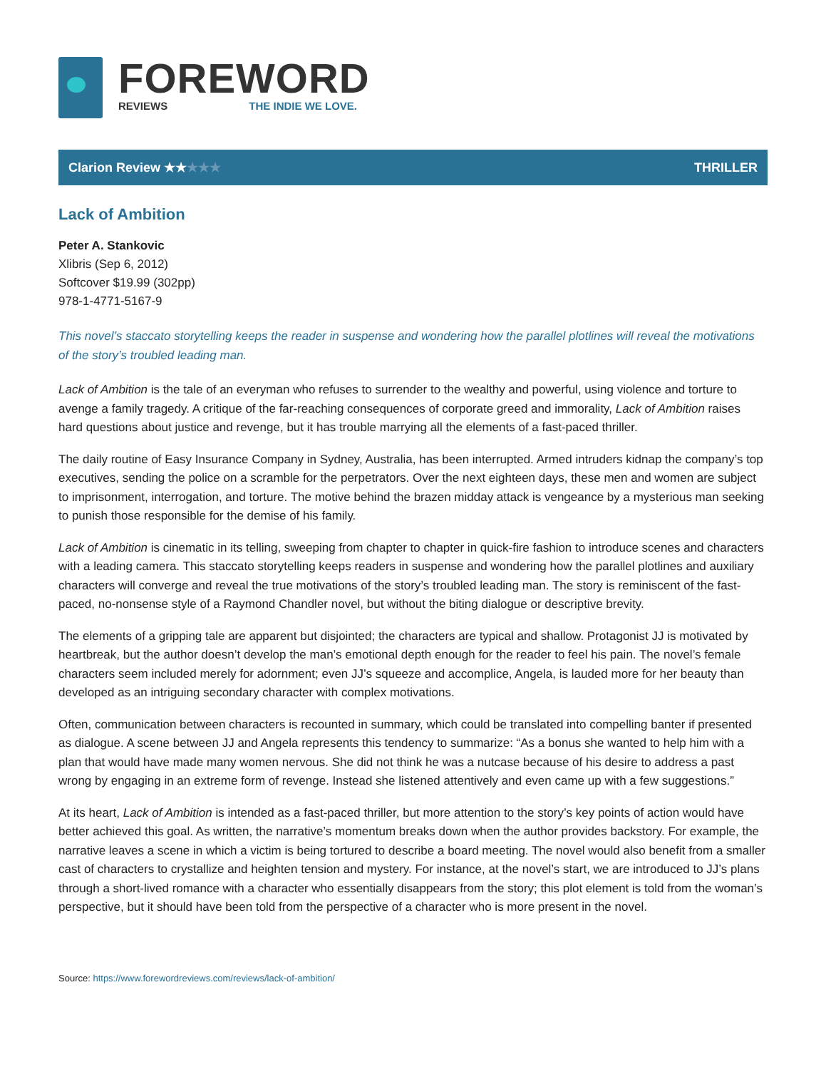FOREWORD
REVIEWS THE INDIE WE LOVE.
Clarion Review ★★★★★ THRILLER
Lack of Ambition
Peter A. Stankovic
Xlibris (Sep 6, 2012)
Softcover $19.99 (302pp)
978-1-4771-5167-9
This novel’s staccato storytelling keeps the reader in suspense and wondering how the parallel plotlines will reveal the motivations of the story’s troubled leading man.
Lack of Ambition is the tale of an everyman who refuses to surrender to the wealthy and powerful, using violence and torture to avenge a family tragedy. A critique of the far-reaching consequences of corporate greed and immorality, Lack of Ambition raises hard questions about justice and revenge, but it has trouble marrying all the elements of a fast-paced thriller.
The daily routine of Easy Insurance Company in Sydney, Australia, has been interrupted. Armed intruders kidnap the company’s top executives, sending the police on a scramble for the perpetrators. Over the next eighteen days, these men and women are subject to imprisonment, interrogation, and torture. The motive behind the brazen midday attack is vengeance by a mysterious man seeking to punish those responsible for the demise of his family.
Lack of Ambition is cinematic in its telling, sweeping from chapter to chapter in quick-fire fashion to introduce scenes and characters with a leading camera. This staccato storytelling keeps readers in suspense and wondering how the parallel plotlines and auxiliary characters will converge and reveal the true motivations of the story’s troubled leading man. The story is reminiscent of the fast-paced, no-nonsense style of a Raymond Chandler novel, but without the biting dialogue or descriptive brevity.
The elements of a gripping tale are apparent but disjointed; the characters are typical and shallow. Protagonist JJ is motivated by heartbreak, but the author doesn’t develop the man’s emotional depth enough for the reader to feel his pain. The novel’s female characters seem included merely for adornment; even JJ’s squeeze and accomplice, Angela, is lauded more for her beauty than developed as an intriguing secondary character with complex motivations.
Often, communication between characters is recounted in summary, which could be translated into compelling banter if presented as dialogue. A scene between JJ and Angela represents this tendency to summarize: “As a bonus she wanted to help him with a plan that would have made many women nervous. She did not think he was a nutcase because of his desire to address a past wrong by engaging in an extreme form of revenge. Instead she listened attentively and even came up with a few suggestions.”
At its heart, Lack of Ambition is intended as a fast-paced thriller, but more attention to the story’s key points of action would have better achieved this goal. As written, the narrative’s momentum breaks down when the author provides backstory. For example, the narrative leaves a scene in which a victim is being tortured to describe a board meeting. The novel would also benefit from a smaller cast of characters to crystallize and heighten tension and mystery. For instance, at the novel’s start, we are introduced to JJ’s plans through a short-lived romance with a character who essentially disappears from the story; this plot element is told from the woman’s perspective, but it should have been told from the perspective of a character who is more present in the novel.
Source: https://www.forewordreviews.com/reviews/lack-of-ambition/